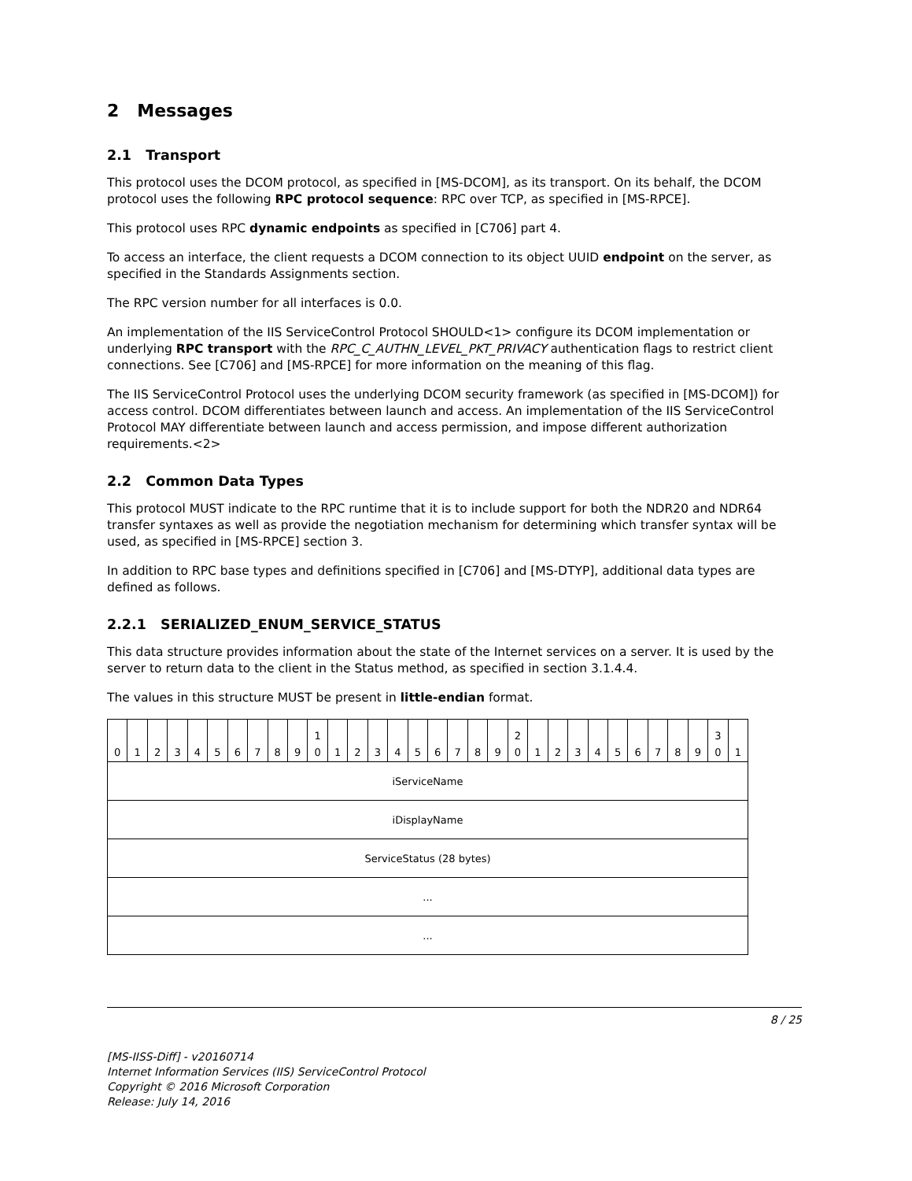2 Messages
2.1 Transport
This protocol uses the DCOM protocol, as specified in [MS-DCOM], as its transport. On its behalf, the DCOM protocol uses the following RPC protocol sequence: RPC over TCP, as specified in [MS-RPCE].
This protocol uses RPC dynamic endpoints as specified in [C706] part 4.
To access an interface, the client requests a DCOM connection to its object UUID endpoint on the server, as specified in the Standards Assignments section.
The RPC version number for all interfaces is 0.0.
An implementation of the IIS ServiceControl Protocol SHOULD<1> configure its DCOM implementation or underlying RPC transport with the RPC_C_AUTHN_LEVEL_PKT_PRIVACY authentication flags to restrict client connections. See [C706] and [MS-RPCE] for more information on the meaning of this flag.
The IIS ServiceControl Protocol uses the underlying DCOM security framework (as specified in [MS-DCOM]) for access control. DCOM differentiates between launch and access. An implementation of the IIS ServiceControl Protocol MAY differentiate between launch and access permission, and impose different authorization requirements.<2>
2.2 Common Data Types
This protocol MUST indicate to the RPC runtime that it is to include support for both the NDR20 and NDR64 transfer syntaxes as well as provide the negotiation mechanism for determining which transfer syntax will be used, as specified in [MS-RPCE] section 3.
In addition to RPC base types and definitions specified in [C706] and [MS-DTYP], additional data types are defined as follows.
2.2.1 SERIALIZED_ENUM_SERVICE_STATUS
This data structure provides information about the state of the Internet services on a server. It is used by the server to return data to the client in the Status method, as specified in section 3.1.4.4.
The values in this structure MUST be present in little-endian format.
| 0 | 1 | 2 | 3 | 4 | 5 | 6 | 7 | 8 | 9 | 1 0 | 1 | 2 | 3 | 4 | 5 | 6 | 7 | 8 | 9 | 2 0 | 1 | 2 | 3 | 4 | 5 | 6 | 7 | 8 | 9 | 3 0 | 1 |
| iServiceName | | | | | | | | | | | | | | | | | | | | | | | | | | | | | | | |
| iDisplayName | | | | | | | | | | | | | | | | | | | | | | | | | | | | | | | |
| ServiceStatus (28 bytes) | | | | | | | | | | | | | | | | | | | | | | | | | | | | | | | |
| ... | | | | | | | | | | | | | | | | | | | | | | | | | | | | | | | |
| ... | | | | | | | | | | | | | | | | | | | | | | | | | | | | | | | |
8 / 25
[MS-IISS-Diff] - v20160714
Internet Information Services (IIS) ServiceControl Protocol
Copyright © 2016 Microsoft Corporation
Release: July 14, 2016